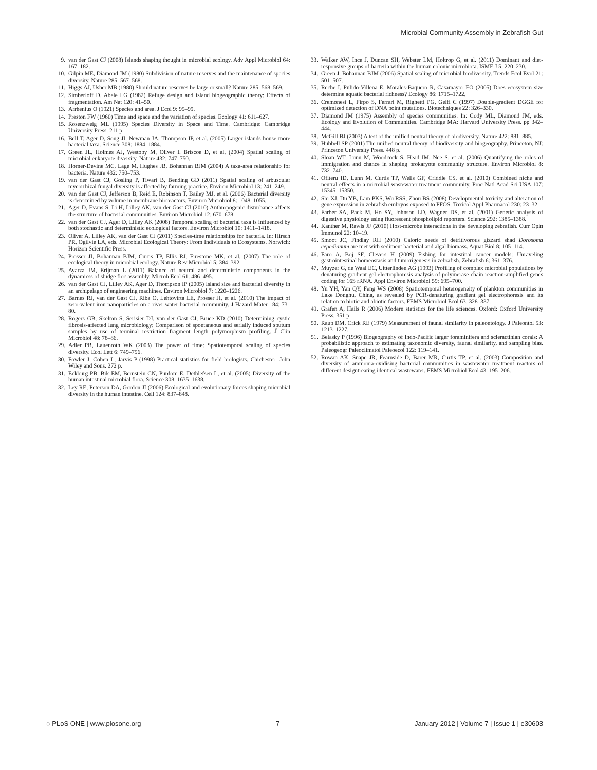Microbial Community Assembly in Zebrafish Gut
9. van der Gast CJ (2008) Islands shaping thought in microbial ecology. Adv Appl Microbiol 64: 167–182.
10. Gilpin ME, Diamond JM (1980) Subdivision of nature reserves and the maintenance of species diversity. Nature 285: 567–568.
11. Higgs AJ, Usher MB (1980) Should nature reserves be large or small? Nature 285: 568–569.
12. Simberloff D, Abele LG (1982) Refuge design and island biogeographic theory: Effects of fragmentation. Am Nat 120: 41–50.
13. Arrhenius O (1921) Species and area. J Ecol 9: 95–99.
14. Preston FW (1960) Time and space and the variation of species. Ecology 41: 611–627.
15. Rosenzweig ML (1995) Species Diversity in Space and Time. Cambridge: Cambridge University Press. 211 p.
16. Bell T, Ager D, Song JI, Newman JA, Thompson IP, et al. (2005) Larger islands house more bacterial taxa. Science 308: 1884–1884.
17. Green JL, Holmes AJ, Westoby M, Oliver I, Briscoe D, et al. (2004) Spatial scaling of microbial eukaryote diversity. Nature 432: 747–750.
18. Horner-Devine MC, Lage M, Hughes JB, Bohannan BJM (2004) A taxa-area relationship for bacteria. Nature 432: 750–753.
19. van der Gast CJ, Gosling P, Tiwari B, Bending GD (2011) Spatial scaling of arbuscular mycorrhizal fungal diversity is affected by farming practice. Environ Microbiol 13: 241–249.
20. van der Gast CJ, Jefferson B, Reid E, Robinson T, Bailey MJ, et al. (2006) Bacterial diversity is determined by volume in membrane bioreactors. Environ Microbiol 8: 1048–1055.
21. Ager D, Evans S, Li H, Lilley AK, van der Gast CJ (2010) Anthropogenic disturbance affects the structure of bacterial communities. Environ Microbiol 12: 670–678.
22. van der Gast CJ, Ager D, Lilley AK (2008) Temporal scaling of bacterial taxa is influenced by both stochastic and deterministic ecological factors. Environ Microbiol 10: 1411–1418.
23. Oliver A, Lilley AK, van der Gast CJ (2011) Species-time relationships for bacteria. In: Hirsch PR, Ogilvie LA, eds. Microbial Ecological Theory: From Individuals to Ecosystems. Norwich: Horizon Scientific Press.
24. Prosser JI, Bohannan BJM, Curtis TP, Ellis RJ, Firestone MK, et al. (2007) The role of ecological theory in microbial ecology. Nature Rev Microbiol 5: 384–392.
25. Ayarza JM, Erijman L (2011) Balance of neutral and deterministic components in the dynamicss of sludge floc assembly. Microb Ecol 61: 486–495.
26. van der Gast CJ, Lilley AK, Ager D, Thompson IP (2005) Island size and bacterial diversity in an archipelago of engineering machines. Environ Microbiol 7: 1220–1226.
27. Barnes RJ, van der Gast CJ, Riba O, Lehtovirta LE, Prosser JI, et al. (2010) The impact of zero-valent iron nanoparticles on a river water bacterial community. J Hazard Mater 184: 73–80.
28. Rogers GB, Skelton S, Serisier DJ, van der Gast CJ, Bruce KD (2010) Determining cystic fibrosis-affected lung microbiology: Comparison of spontaneous and serially induced sputum samples by use of terminal restriction fragment length polymorphism profiling. J Clin Microbiol 48: 78–86.
29. Adler PB, Lauenroth WK (2003) The power of time: Spatiotemporal scaling of species diversity. Ecol Lett 6: 749–756.
30. Fowler J, Cohen L, Jarvis P (1998) Practical statistics for field biologists. Chichester: John Wiley and Sons. 272 p.
31. Eckburg PB, Bik EM, Bernstein CN, Purdom E, Dethlefsen L, et al. (2005) Diversity of the human intestinal microbial flora. Science 308: 1635–1638.
32. Ley RE, Peterson DA, Gordon JI (2006) Ecological and evolutionary forces shaping microbial diversity in the human intestine. Cell 124: 837–848.
33. Walker AW, Ince J, Duncan SH, Webster LM, Holtrop G, et al. (2011) Dominant and diet-responsive groups of bacteria within the human colonic microbiota. ISME J 5: 220–230.
34. Green J, Bohannan BJM (2006) Spatial scaling of microbial biodiversity. Trends Ecol Evol 21: 501–507.
35. Reche I, Pulido-Villena E, Morales-Baquero R, Casamayor EO (2005) Does ecosystem size determine aquatic bacterial richness? Ecology 86: 1715–1722.
36. Cremonesi L, Firpo S, Ferrari M, Righetti PG, Gelfi C (1997) Double-gradient DGGE for optimized detection of DNA point mutations. Biotechniques 22: 326–330.
37. Diamond JM (1975) Assembly of species communities. In: Cody ML, Diamond JM, eds. Ecology and Evolution of Communities. Cambridge MA: Harvard University Press. pp 342–444.
38. McGill BJ (2003) A test of the unified neutral theory of biodiversity. Nature 422: 881–885.
39. Hubbell SP (2001) The unified neutral theory of biodiversity and biogeography. Princeton, NJ: Princeton University Press. 448 p.
40. Sloan WT, Lunn M, Woodcock S, Head IM, Nee S, et al. (2006) Quantifying the roles of immigration and chance in shaping prokaryote community structure. Environ Microbiol 8: 732–740.
41. Ofiteru ID, Lunn M, Curtis TP, Wells GF, Criddle CS, et al. (2010) Combined niche and neutral effects in a microbial wastewater treatment community. Proc Natl Acad Sci USA 107: 15345–15350.
42. Shi XJ, Du YB, Lam PKS, Wu RSS, Zhou BS (2008) Developmental toxicity and alteration of gene expression in zebrafish embryos exposed to PFOS. Toxicol Appl Pharmacol 230: 23–32.
43. Farber SA, Pack M, Ho SY, Johnson LD, Wagner DS, et al. (2001) Genetic analysis of digestive physiology using fluorescent phospholipid reporters. Science 292: 1385–1388.
44. Kanther M, Rawls JF (2010) Host-microbe interactions in the developing zebrafish. Curr Opin Immunol 22: 10–19.
45. Smoot JC, Findlay RH (2010) Caloric needs of detritivorous gizzard shad Dorosoma cepedianum are met with sediment bacterial and algal biomass. Aquat Biol 8: 105–114.
46. Faro A, Boj SF, Clevers H (2009) Fishing for intestinal cancer models: Unraveling gastrointestinal homeostasis and tumorigenesis in zebrafish. Zebrafish 6: 361–376.
47. Muyzer G, de Waal EC, Uitterlinden AG (1993) Profiling of complex microbial populations by denaturing gradient gel electrophoresis analysis of polymerase chain reaction-amplified genes coding for 16S rRNA. Appl Environ Microbiol 59: 695–700.
48. Yu YH, Yan QY, Feng WS (2008) Spatiotemporal heterogeneity of plankton communities in Lake Donghu, China, as revealed by PCR-denaturing gradient gel electrophoresis and its relation to biotic and abiotic factors. FEMS Microbiol Ecol 63: 328–337.
49. Grafen A, Hails R (2006) Modern statistics for the life sciences. Oxford: Oxford University Press. 351 p.
50. Raup DM, Crick RE (1979) Measurement of faunal similarity in paleontology. J Paleontol 53: 1213–1227.
51. Belasky P (1996) Biogeography of Indo-Pacific larger foraminifera and scleractinian corals: A probabilistic approach to estimating taxonomic diversity, faunal similarity, and sampling bias. Paleogeogr Paleoclimatol Paleoecol 122: 119–141.
52. Rowan AK, Snape JR, Fearnside D, Barer MR, Curtis TP, et al. (2003) Composition and diversity of ammonia-oxidising bacterial communities in wastewater treatment reactors of different designtreating identical wastewater. FEMS Microbiol Ecol 43: 195–206.
◌ PLoS ONE | www.plosone.org 7 January 2012 | Volume 7 | Issue 1 | e30603